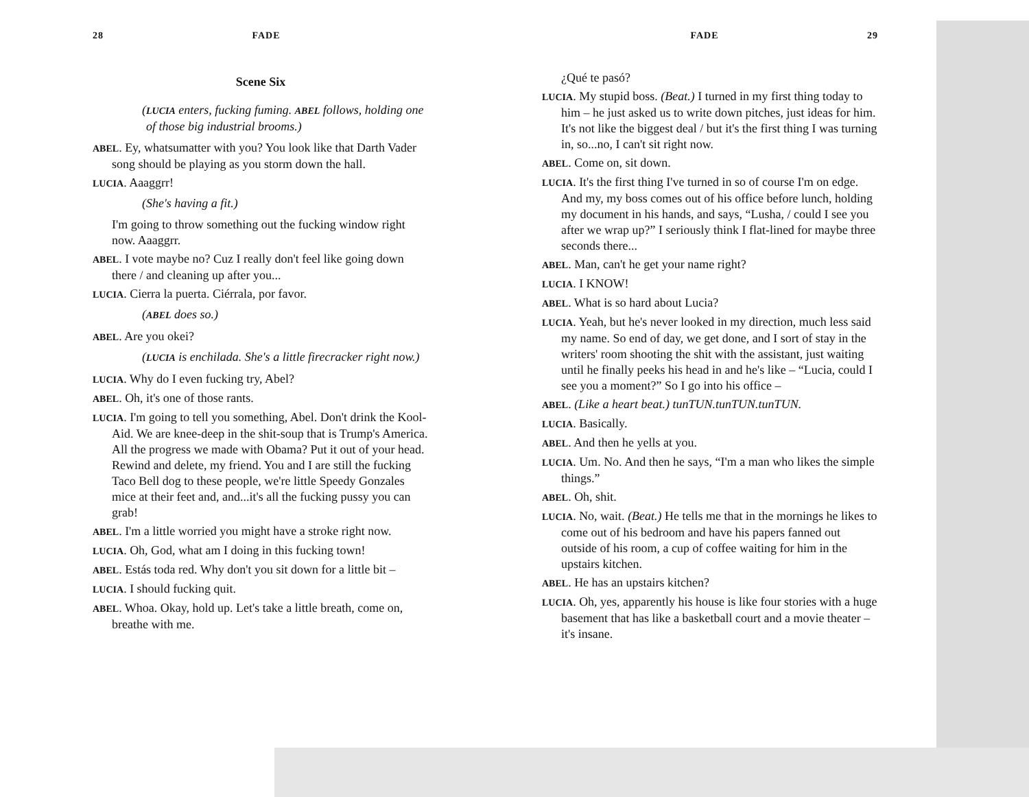28 FADE
Scene Six
(LUCIA enters, fucking fuming. ABEL follows, holding one of those big industrial brooms.)
ABEL. Ey, whatsumatter with you? You look like that Darth Vader song should be playing as you storm down the hall.
LUCIA. Aaaggrr!
(She's having a fit.)
I'm going to throw something out the fucking window right now. Aaaggrr.
ABEL. I vote maybe no? Cuz I really don't feel like going down there / and cleaning up after you...
LUCIA. Cierra la puerta. Ciérrala, por favor.
(ABEL does so.)
ABEL. Are you okei?
(LUCIA is enchilada. She's a little firecracker right now.)
LUCIA. Why do I even fucking try, Abel?
ABEL. Oh, it's one of those rants.
LUCIA. I'm going to tell you something, Abel. Don't drink the Kool-Aid. We are knee-deep in the shit-soup that is Trump's America. All the progress we made with Obama? Put it out of your head. Rewind and delete, my friend. You and I are still the fucking Taco Bell dog to these people, we're little Speedy Gonzales mice at their feet and, and...it's all the fucking pussy you can grab!
ABEL. I'm a little worried you might have a stroke right now.
LUCIA. Oh, God, what am I doing in this fucking town!
ABEL. Estás toda red. Why don't you sit down for a little bit –
LUCIA. I should fucking quit.
ABEL. Whoa. Okay, hold up. Let's take a little breath, come on, breathe with me.
FADE 29
¿Qué te pasó?
LUCIA. My stupid boss. (Beat.) I turned in my first thing today to him – he just asked us to write down pitches, just ideas for him. It's not like the biggest deal / but it's the first thing I was turning in, so...no, I can't sit right now.
ABEL. Come on, sit down.
LUCIA. It's the first thing I've turned in so of course I'm on edge. And my, my boss comes out of his office before lunch, holding my document in his hands, and says, “Lusha, / could I see you after we wrap up?” I seriously think I flat-lined for maybe three seconds there...
ABEL. Man, can't he get your name right?
LUCIA. I KNOW!
ABEL. What is so hard about Lucia?
LUCIA. Yeah, but he's never looked in my direction, much less said my name. So end of day, we get done, and I sort of stay in the writers' room shooting the shit with the assistant, just waiting until he finally peeks his head in and he's like – “Lucia, could I see you a moment?” So I go into his office –
ABEL. (Like a heart beat.) tunTUN.tunTUN.tunTUN.
LUCIA. Basically.
ABEL. And then he yells at you.
LUCIA. Um. No. And then he says, “I'm a man who likes the simple things.”
ABEL. Oh, shit.
LUCIA. No, wait. (Beat.) He tells me that in the mornings he likes to come out of his bedroom and have his papers fanned out outside of his room, a cup of coffee waiting for him in the upstairs kitchen.
ABEL. He has an upstairs kitchen?
LUCIA. Oh, yes, apparently his house is like four stories with a huge basement that has like a basketball court and a movie theater – it's insane.